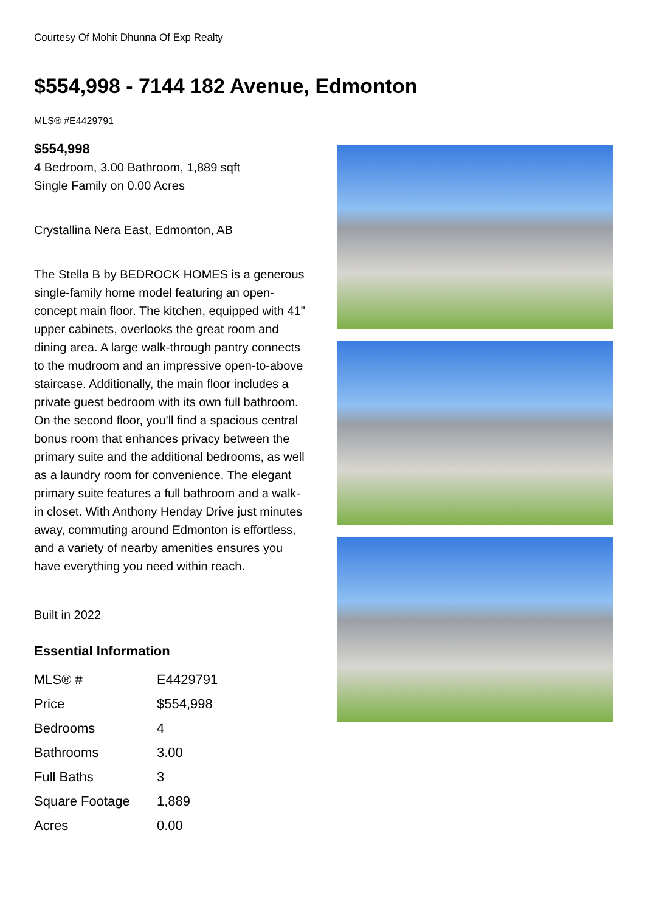Courtesy Of Mohit Dhunna Of Exp Realty
$554,998 - 7144 182 Avenue, Edmonton
MLS® #E4429791
$554,998
4 Bedroom, 3.00 Bathroom, 1,889 sqft
Single Family on 0.00 Acres
Crystallina Nera East, Edmonton, AB
The Stella B by BEDROCK HOMES is a generous single-family home model featuring an open-concept main floor. The kitchen, equipped with 41" upper cabinets, overlooks the great room and dining area. A large walk-through pantry connects to the mudroom and an impressive open-to-above staircase. Additionally, the main floor includes a private guest bedroom with its own full bathroom. On the second floor, you'll find a spacious central bonus room that enhances privacy between the primary suite and the additional bedrooms, as well as a laundry room for convenience. The elegant primary suite features a full bathroom and a walk-in closet. With Anthony Henday Drive just minutes away, commuting around Edmonton is effortless, and a variety of nearby amenities ensures you have everything you need within reach.
Built in 2022
Essential Information
| MLS® # | E4429791 |
| Price | $554,998 |
| Bedrooms | 4 |
| Bathrooms | 3.00 |
| Full Baths | 3 |
| Square Footage | 1,889 |
| Acres | 0.00 |